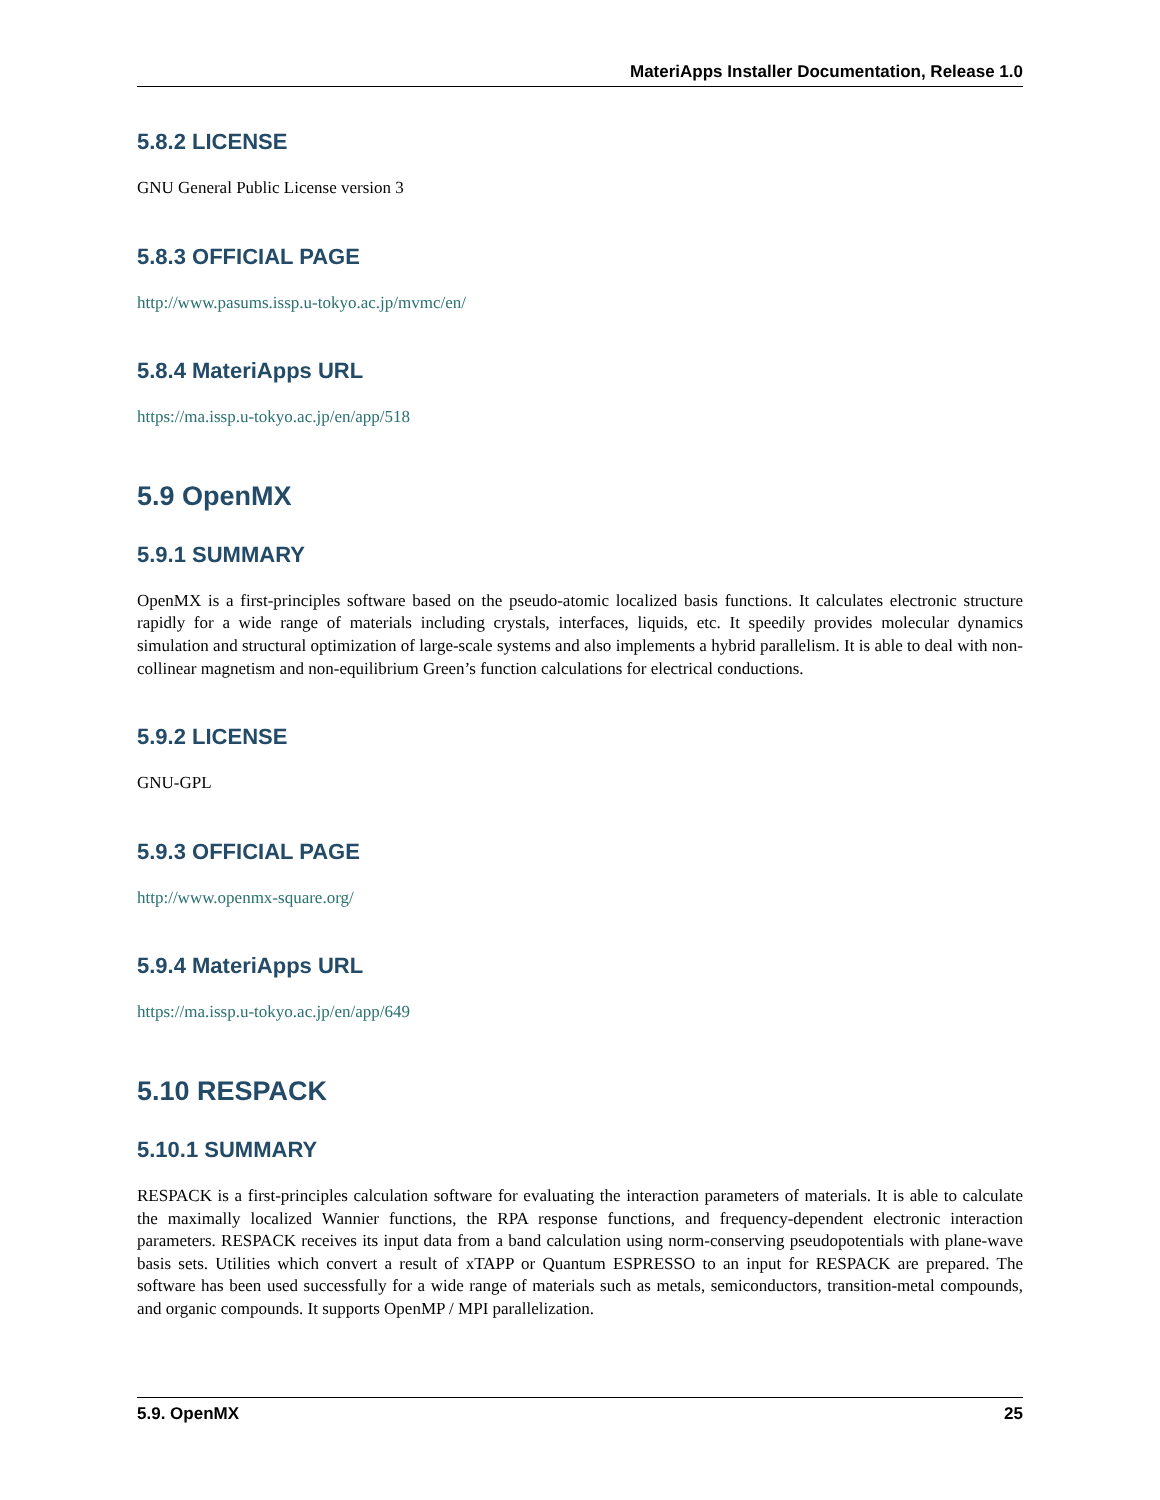MateriApps Installer Documentation, Release 1.0
5.8.2 LICENSE
GNU General Public License version 3
5.8.3 OFFICIAL PAGE
http://www.pasums.issp.u-tokyo.ac.jp/mvmc/en/
5.8.4 MateriApps URL
https://ma.issp.u-tokyo.ac.jp/en/app/518
5.9 OpenMX
5.9.1 SUMMARY
OpenMX is a first-principles software based on the pseudo-atomic localized basis functions. It calculates electronic structure rapidly for a wide range of materials including crystals, interfaces, liquids, etc. It speedily provides molecular dynamics simulation and structural optimization of large-scale systems and also implements a hybrid parallelism. It is able to deal with non-collinear magnetism and non-equilibrium Green’s function calculations for electrical conductions.
5.9.2 LICENSE
GNU-GPL
5.9.3 OFFICIAL PAGE
http://www.openmx-square.org/
5.9.4 MateriApps URL
https://ma.issp.u-tokyo.ac.jp/en/app/649
5.10 RESPACK
5.10.1 SUMMARY
RESPACK is a first-principles calculation software for evaluating the interaction parameters of materials. It is able to calculate the maximally localized Wannier functions, the RPA response functions, and frequency-dependent electronic interaction parameters. RESPACK receives its input data from a band calculation using norm-conserving pseudopotentials with plane-wave basis sets. Utilities which convert a result of xTAPP or Quantum ESPRESSO to an input for RESPACK are prepared. The software has been used successfully for a wide range of materials such as metals, semiconductors, transition-metal compounds, and organic compounds. It supports OpenMP / MPI parallelization.
5.9. OpenMX 25